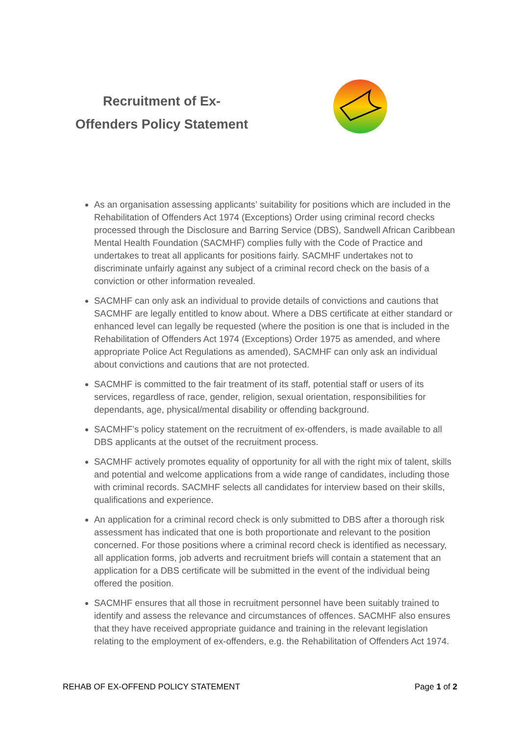Recruitment of Ex-
Offenders Policy Statement
As an organisation assessing applicants’ suitability for positions which are included in the Rehabilitation of Offenders Act 1974 (Exceptions) Order using criminal record checks processed through the Disclosure and Barring Service (DBS), Sandwell African Caribbean Mental Health Foundation (SACMHF) complies fully with the Code of Practice and undertakes to treat all applicants for positions fairly. SACMHF undertakes not to discriminate unfairly against any subject of a criminal record check on the basis of a conviction or other information revealed.
SACMHF can only ask an individual to provide details of convictions and cautions that SACMHF are legally entitled to know about. Where a DBS certificate at either standard or enhanced level can legally be requested (where the position is one that is included in the Rehabilitation of Offenders Act 1974 (Exceptions) Order 1975 as amended, and where appropriate Police Act Regulations as amended), SACMHF can only ask an individual about convictions and cautions that are not protected.
SACMHF is committed to the fair treatment of its staff, potential staff or users of its services, regardless of race, gender, religion, sexual orientation, responsibilities for dependants, age, physical/mental disability or offending background.
SACMHF’s policy statement on the recruitment of ex-offenders, is made available to all DBS applicants at the outset of the recruitment process.
SACMHF actively promotes equality of opportunity for all with the right mix of talent, skills and potential and welcome applications from a wide range of candidates, including those with criminal records. SACMHF selects all candidates for interview based on their skills, qualifications and experience.
An application for a criminal record check is only submitted to DBS after a thorough risk assessment has indicated that one is both proportionate and relevant to the position concerned. For those positions where a criminal record check is identified as necessary, all application forms, job adverts and recruitment briefs will contain a statement that an application for a DBS certificate will be submitted in the event of the individual being offered the position.
SACMHF ensures that all those in recruitment personnel have been suitably trained to identify and assess the relevance and circumstances of offences. SACMHF also ensures that they have received appropriate guidance and training in the relevant legislation relating to the employment of ex-offenders, e.g. the Rehabilitation of Offenders Act 1974.
REHAB OF EX-OFFEND POLICY STATEMENT Page 1 of 2